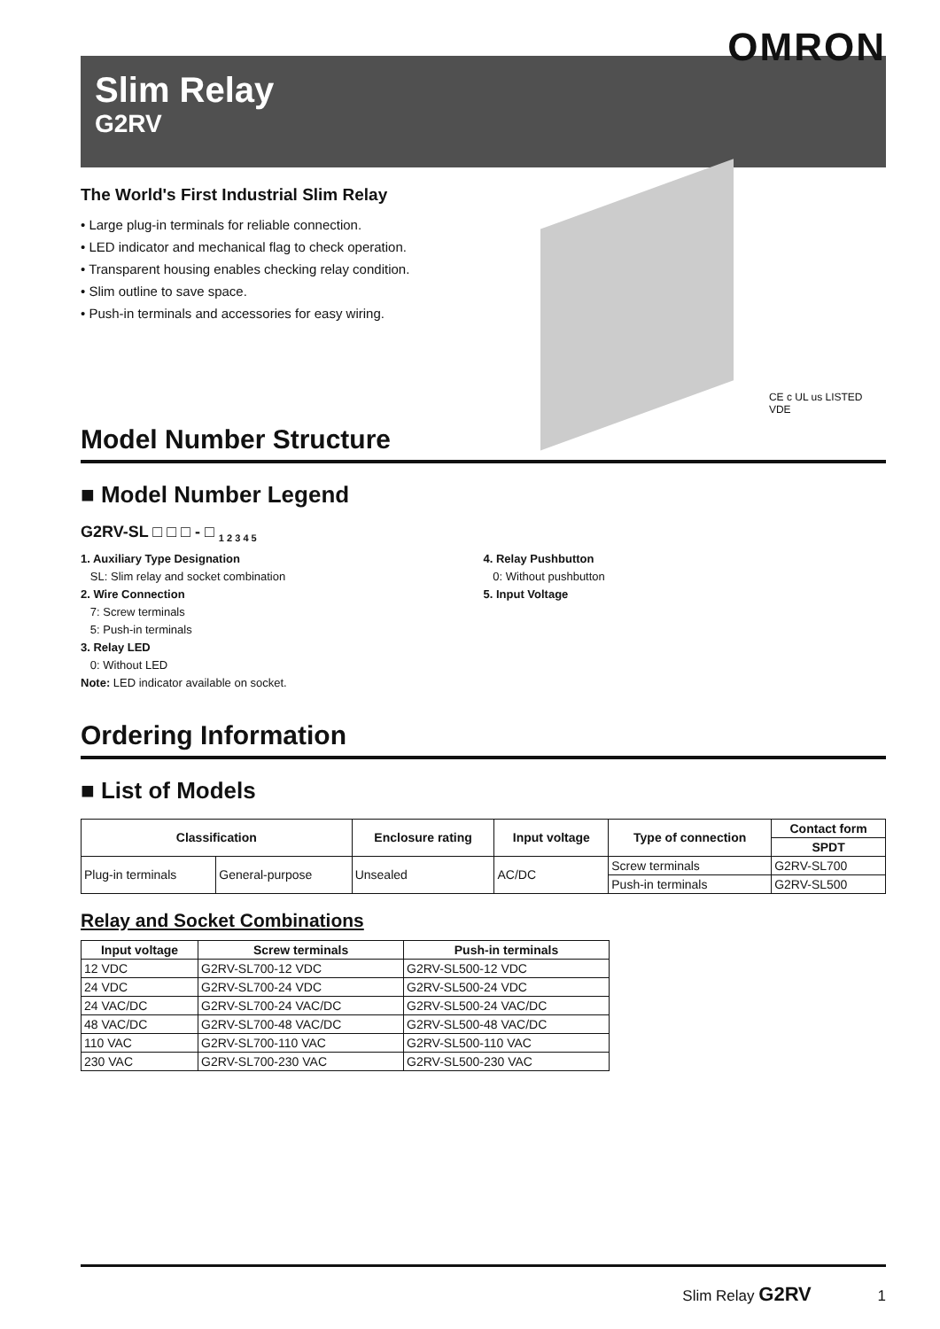OMRON
Slim Relay
G2RV
The World's First Industrial Slim Relay
• Large plug-in terminals for reliable connection.
• LED indicator and mechanical flag to check operation.
• Transparent housing enables checking relay condition.
• Slim outline to save space.
• Push-in terminals and accessories for easy wiring.
CE c UL us LISTED VDE
Model Number Structure
■ Model Number Legend
G2RV-SL □ □ □ - □ <sub>1 2 3 4 5</sub>
1. Auxiliary Type Designation
SL: Slim relay and socket combination
2. Wire Connection
7: Screw terminals
5: Push-in terminals
3. Relay LED
0: Without LED
Note: LED indicator available on socket.
4. Relay Pushbutton
0: Without pushbutton
5. Input Voltage
Ordering Information
■ List of Models
| Classification | | Enclosure rating | Input voltage | Type of connection | Contact form |
| --- | --- | --- | --- | --- | --- |
| | | | | | SPDT |
| Plug-in terminals | General-purpose | Unsealed | AC/DC | Screw terminals | G2RV-SL700 |
| | | | | Push-in terminals | G2RV-SL500 |
Relay and Socket Combinations
| Input voltage | Screw terminals | Push-in terminals |
| --- | --- | --- |
| 12 VDC | G2RV-SL700-12 VDC | G2RV-SL500-12 VDC |
| 24 VDC | G2RV-SL700-24 VDC | G2RV-SL500-24 VDC |
| 24 VAC/DC | G2RV-SL700-24 VAC/DC | G2RV-SL500-24 VAC/DC |
| 48 VAC/DC | G2RV-SL700-48 VAC/DC | G2RV-SL500-48 VAC/DC |
| 110 VAC | G2RV-SL700-110 VAC | G2RV-SL500-110 VAC |
| 230 VAC | G2RV-SL700-230 VAC | G2RV-SL500-230 VAC |
Slim Relay G2RV 1